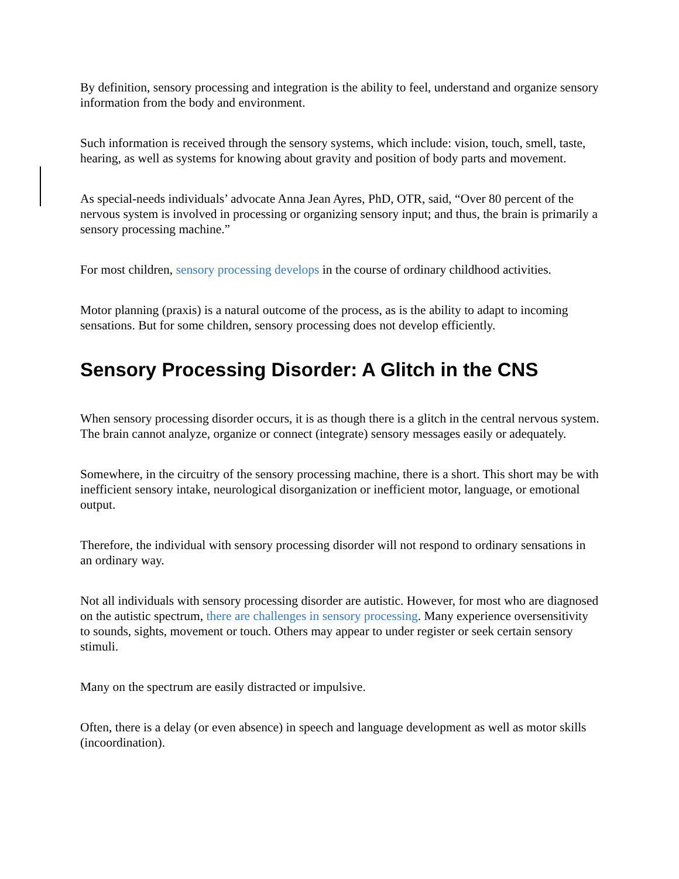By definition, sensory processing and integration is the ability to feel, understand and organize sensory information from the body and environment.
Such information is received through the sensory systems, which include: vision, touch, smell, taste, hearing, as well as systems for knowing about gravity and position of body parts and movement.
As special-needs individuals’ advocate Anna Jean Ayres, PhD, OTR, said, “Over 80 percent of the nervous system is involved in processing or organizing sensory input; and thus, the brain is primarily a sensory processing machine.”
For most children, sensory processing develops in the course of ordinary childhood activities.
Motor planning (praxis) is a natural outcome of the process, as is the ability to adapt to incoming sensations. But for some children, sensory processing does not develop efficiently.
Sensory Processing Disorder: A Glitch in the CNS
When sensory processing disorder occurs, it is as though there is a glitch in the central nervous system. The brain cannot analyze, organize or connect (integrate) sensory messages easily or adequately.
Somewhere, in the circuitry of the sensory processing machine, there is a short. This short may be with inefficient sensory intake, neurological disorganization or inefficient motor, language, or emotional output.
Therefore, the individual with sensory processing disorder will not respond to ordinary sensations in an ordinary way.
Not all individuals with sensory processing disorder are autistic. However, for most who are diagnosed on the autistic spectrum, there are challenges in sensory processing. Many experience oversensitivity to sounds, sights, movement or touch. Others may appear to under register or seek certain sensory stimuli.
Many on the spectrum are easily distracted or impulsive.
Often, there is a delay (or even absence) in speech and language development as well as motor skills (incoordination).